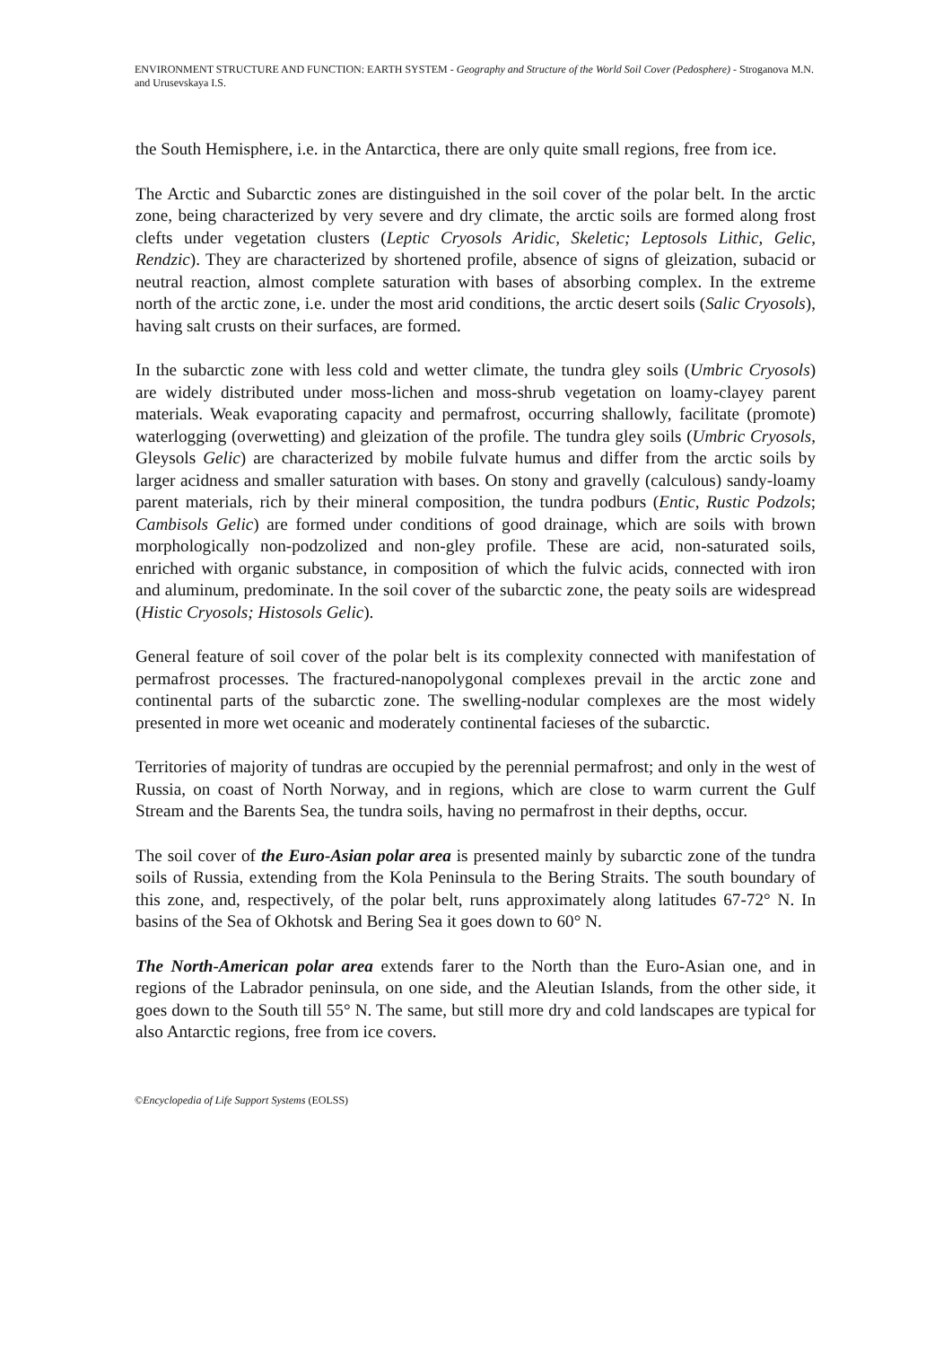ENVIRONMENT STRUCTURE AND FUNCTION: EARTH SYSTEM - Geography and Structure of the World Soil Cover (Pedosphere) - Stroganova M.N. and Urusevskaya I.S.
the South Hemisphere, i.e. in the Antarctica, there are only quite small regions, free from ice.
The Arctic and Subarctic zones are distinguished in the soil cover of the polar belt. In the arctic zone, being characterized by very severe and dry climate, the arctic soils are formed along frost clefts under vegetation clusters (Leptic Cryosols Aridic, Skeletic; Leptosols Lithic, Gelic, Rendzic). They are characterized by shortened profile, absence of signs of gleization, subacid or neutral reaction, almost complete saturation with bases of absorbing complex. In the extreme north of the arctic zone, i.e. under the most arid conditions, the arctic desert soils (Salic Cryosols), having salt crusts on their surfaces, are formed.
In the subarctic zone with less cold and wetter climate, the tundra gley soils (Umbric Cryosols) are widely distributed under moss-lichen and moss-shrub vegetation on loamy-clayey parent materials. Weak evaporating capacity and permafrost, occurring shallowly, facilitate (promote) waterlogging (overwetting) and gleization of the profile. The tundra gley soils (Umbric Cryosols, Gleysols Gelic) are characterized by mobile fulvate humus and differ from the arctic soils by larger acidness and smaller saturation with bases. On stony and gravelly (calculous) sandy-loamy parent materials, rich by their mineral composition, the tundra podburs (Entic, Rustic Podzols; Cambisols Gelic) are formed under conditions of good drainage, which are soils with brown morphologically non-podzolized and non-gley profile. These are acid, non-saturated soils, enriched with organic substance, in composition of which the fulvic acids, connected with iron and aluminum, predominate. In the soil cover of the subarctic zone, the peaty soils are widespread (Histic Cryosols; Histosols Gelic).
General feature of soil cover of the polar belt is its complexity connected with manifestation of permafrost processes. The fractured-nanopolygonal complexes prevail in the arctic zone and continental parts of the subarctic zone. The swelling-nodular complexes are the most widely presented in more wet oceanic and moderately continental facieses of the subarctic.
Territories of majority of tundras are occupied by the perennial permafrost; and only in the west of Russia, on coast of North Norway, and in regions, which are close to warm current the Gulf Stream and the Barents Sea, the tundra soils, having no permafrost in their depths, occur.
The soil cover of the Euro-Asian polar area is presented mainly by subarctic zone of the tundra soils of Russia, extending from the Kola Peninsula to the Bering Straits. The south boundary of this zone, and, respectively, of the polar belt, runs approximately along latitudes 67-72° N. In basins of the Sea of Okhotsk and Bering Sea it goes down to 60° N.
The North-American polar area extends farer to the North than the Euro-Asian one, and in regions of the Labrador peninsula, on one side, and the Aleutian Islands, from the other side, it goes down to the South till 55° N. The same, but still more dry and cold landscapes are typical for also Antarctic regions, free from ice covers.
©Encyclopedia of Life Support Systems (EOLSS)